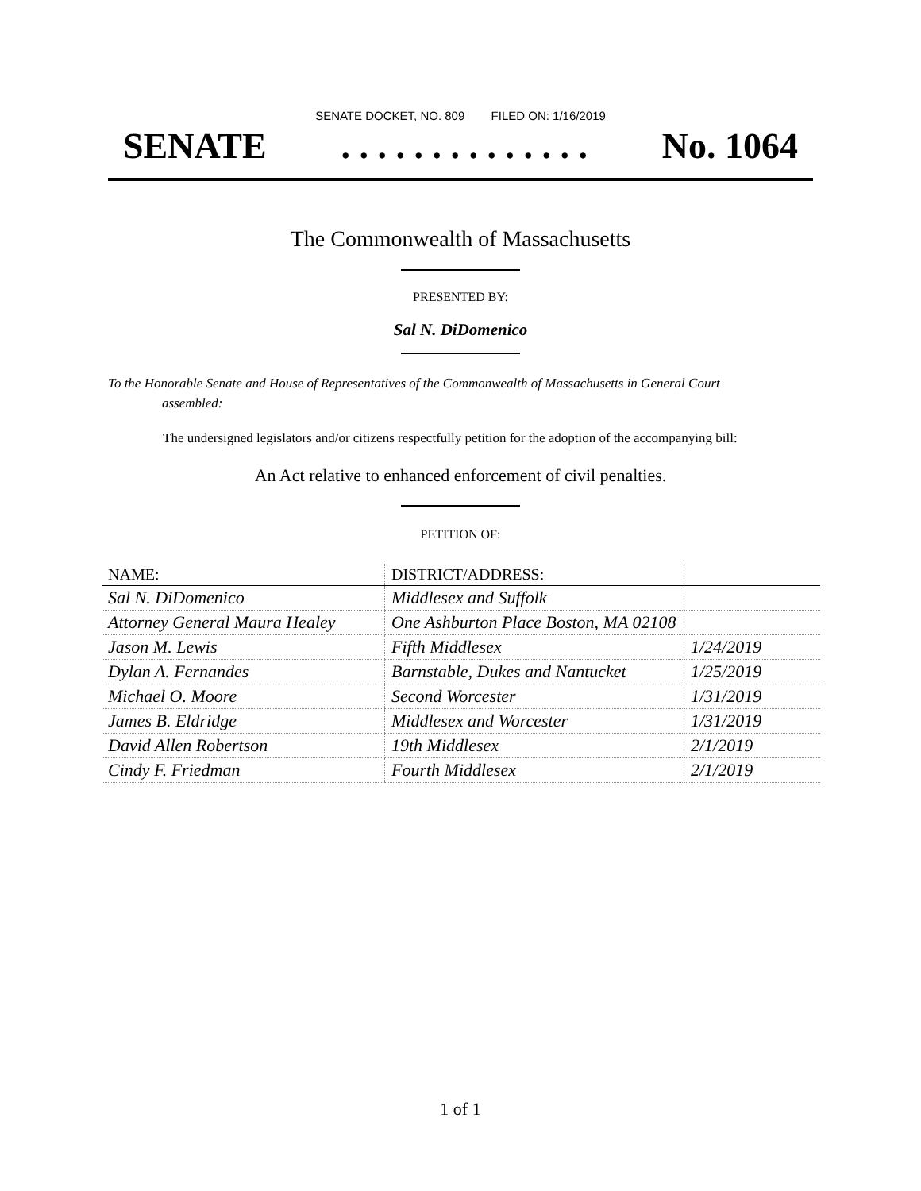SENATE DOCKET, NO. 809 FILED ON: 1/16/2019
SENATE. . . . . . . . . . . . . . No. 1064
The Commonwealth of Massachusetts
PRESENTED BY:
Sal N. DiDomenico
To the Honorable Senate and House of Representatives of the Commonwealth of Massachusetts in General Court assembled:
The undersigned legislators and/or citizens respectfully petition for the adoption of the accompanying bill:
An Act relative to enhanced enforcement of civil penalties.
PETITION OF:
| NAME: | DISTRICT/ADDRESS: | |
| --- | --- | --- |
| Sal N. DiDomenico | Middlesex and Suffolk | |
| Attorney General Maura Healey | One Ashburton Place Boston, MA 02108 | |
| Jason M. Lewis | Fifth Middlesex | 1/24/2019 |
| Dylan A. Fernandes | Barnstable, Dukes and Nantucket | 1/25/2019 |
| Michael O. Moore | Second Worcester | 1/31/2019 |
| James B. Eldridge | Middlesex and Worcester | 1/31/2019 |
| David Allen Robertson | 19th Middlesex | 2/1/2019 |
| Cindy F. Friedman | Fourth Middlesex | 2/1/2019 |
1 of 1